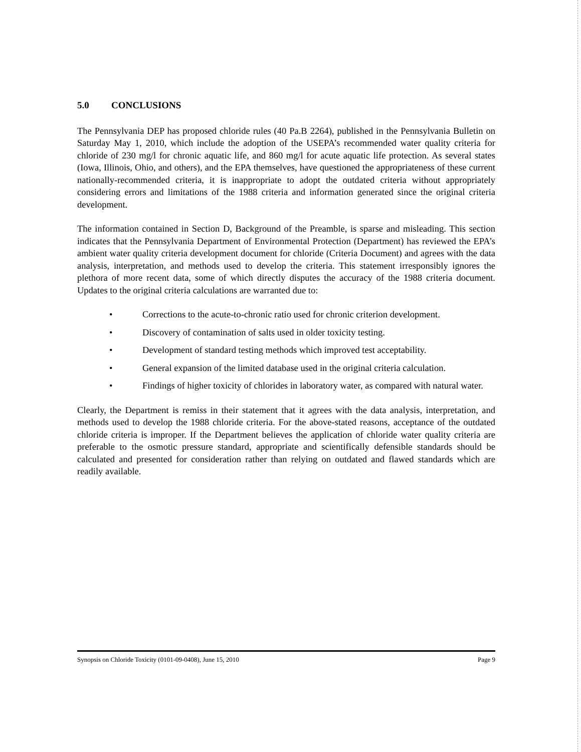5.0 CONCLUSIONS
The Pennsylvania DEP has proposed chloride rules (40 Pa.B 2264), published in the Pennsylvania Bulletin on Saturday May 1, 2010, which include the adoption of the USEPA’s recommended water quality criteria for chloride of 230 mg/l for chronic aquatic life, and 860 mg/l for acute aquatic life protection. As several states (Iowa, Illinois, Ohio, and others), and the EPA themselves, have questioned the appropriateness of these current nationally-recommended criteria, it is inappropriate to adopt the outdated criteria without appropriately considering errors and limitations of the 1988 criteria and information generated since the original criteria development.
The information contained in Section D, Background of the Preamble, is sparse and misleading. This section indicates that the Pennsylvania Department of Environmental Protection (Department) has reviewed the EPA’s ambient water quality criteria development document for chloride (Criteria Document) and agrees with the data analysis, interpretation, and methods used to develop the criteria. This statement irresponsibly ignores the plethora of more recent data, some of which directly disputes the accuracy of the 1988 criteria document. Updates to the original criteria calculations are warranted due to:
• Corrections to the acute-to-chronic ratio used for chronic criterion development.
• Discovery of contamination of salts used in older toxicity testing.
• Development of standard testing methods which improved test acceptability.
• General expansion of the limited database used in the original criteria calculation.
• Findings of higher toxicity of chlorides in laboratory water, as compared with natural water.
Clearly, the Department is remiss in their statement that it agrees with the data analysis, interpretation, and methods used to develop the 1988 chloride criteria. For the above-stated reasons, acceptance of the outdated chloride criteria is improper. If the Department believes the application of chloride water quality criteria are preferable to the osmotic pressure standard, appropriate and scientifically defensible standards should be calculated and presented for consideration rather than relying on outdated and flawed standards which are readily available.
Synopsis on Chloride Toxicity (0101-09-0408), June 15, 2010 Page 9